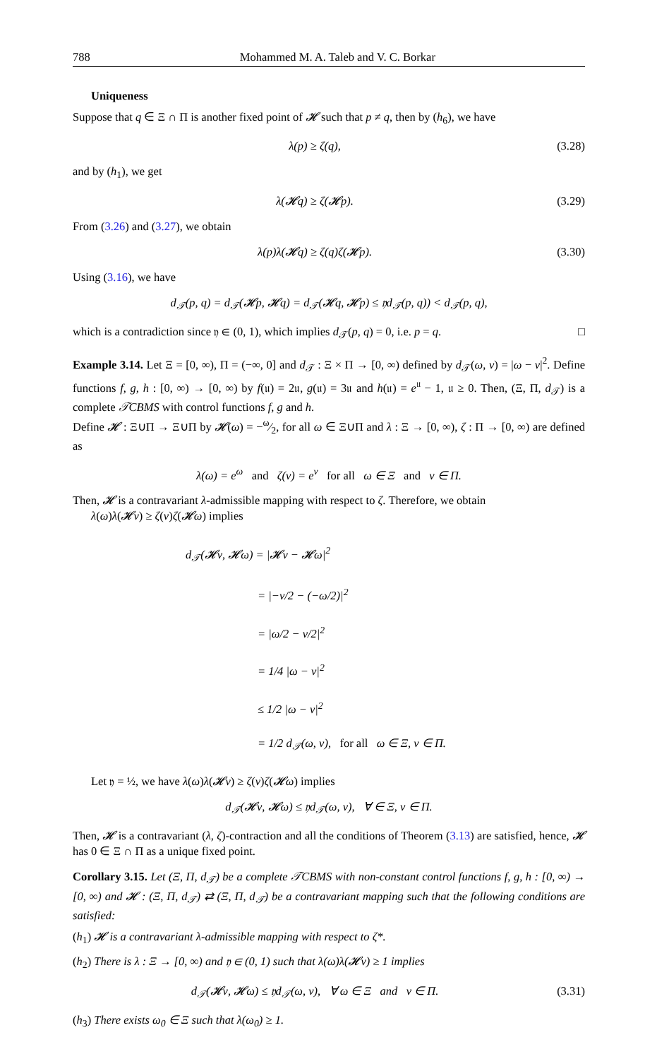788 Mohammed M. A. Taleb and V. C. Borkar
Uniqueness
Suppose that q ∈ Ξ ∩ Π is another fixed point of 𝓗 such that p ≠ q, then by (h<sub>6</sub>), we have
λ(p) ≥ ζ(q), (3.28)
and by (h<sub>1</sub>), we get
λ(𝓗q) ≥ ζ(𝓗p). (3.29)
From (3.26) and (3.27), we obtain
λ(p)λ(𝓗q) ≥ ζ(q)ζ(𝓗p). (3.30)
Using (3.16), we have
d<sub>𝒯</sub>(p, q) = d<sub>𝒯</sub>(𝓗p, 𝓗q) = d<sub>𝒯</sub>(𝓗q, 𝓗p) ≤ 𝔶d<sub>𝒯</sub>(p, q)) < d<sub>𝒯</sub>(p, q),
which is a contradiction since 𝔶 ∈ (0, 1), which implies d<sub>𝒯</sub>(p, q) = 0, i.e. p = q. □
Example 3.14. Let Ξ = [0, ∞), Π = (−∞, 0] and d<sub>𝒯</sub> : Ξ × Π → [0, ∞) defined by d<sub>𝒯</sub>(ω, ν) = |ω − ν|<sup>2</sup>. Define functions f, g, h : [0, ∞) → [0, ∞) by f(𝔲) = 2𝔲, g(𝔲) = 3𝔲 and h(𝔲) = e<sup>𝔲</sup> − 1, 𝔲 ≥ 0. Then, (Ξ, Π, d<sub>𝒯</sub>) is a complete 𝒯CBMS with control functions f, g and h.
Define 𝓗 : Ξ∪Π → Ξ∪Π by 𝓗(ω) = −ω⁄2, for all ω ∈ Ξ∪Π and λ : Ξ → [0, ∞), ζ : Π → [0, ∞) are defined as
λ(ω) = e<sup>ω</sup> and ζ(ν) = e<sup>ν</sup> for all ω ∈ Ξ and ν ∈ Π.
Then, 𝓗 is a contravariant λ-admissible mapping with respect to ζ. Therefore, we obtain
λ(ω)λ(𝓗ν) ≥ ζ(ν)ζ(𝓗ω) implies
d<sub>𝒯</sub>(𝓗ν, 𝓗ω) = |𝓗ν − 𝓗ω|<sup>2</sup>
= |−ν/2 − (−ω/2)|<sup>2</sup>
= |ω/2 − ν/2|<sup>2</sup>
= 1/4 |ω − ν|<sup>2</sup>
≤ 1/2 |ω − ν|<sup>2</sup>
= 1/2 d<sub>𝒯</sub>(ω, ν), for all ω ∈ Ξ, ν ∈ Π.
Let 𝔶 = ½, we have λ(ω)λ(𝓗ν) ≥ ζ(ν)ζ(𝓗ω) implies
d<sub>𝒯</sub>(𝓗ν, 𝓗ω) ≤ 𝔶d<sub>𝒯</sub>(ω, ν), ∀ ∈ Ξ, ν ∈ Π.
Then, 𝓗 is a contravariant (λ, ζ)-contraction and all the conditions of Theorem (3.13) are satisfied, hence, 𝓗 has 0 ∈ Ξ ∩ Π as a unique fixed point.
Corollary 3.15. Let (Ξ, Π, d<sub>𝒯</sub>) be a complete 𝒯CBMS with non-constant control functions f, g, h : [0, ∞) → [0, ∞) and 𝓗 : (Ξ, Π, d<sub>𝒯</sub>) ⇄ (Ξ, Π, d<sub>𝒯</sub>) be a contravariant mapping such that the following conditions are satisfied:
(h<sub>1</sub>) 𝓗 is a contravariant λ-admissible mapping with respect to ζ*.
(h<sub>2</sub>) There is λ : Ξ → [0, ∞) and 𝔶 ∈ (0, 1) such that λ(ω)λ(𝓗ν) ≥ 1 implies
d<sub>𝒯</sub>(𝓗ν, 𝓗ω) ≤ 𝔶d<sub>𝒯</sub>(ω, ν), ∀ ω ∈ Ξ and ν ∈ Π. (3.31)
(h<sub>3</sub>) There exists ω<sub>0</sub> ∈ Ξ such that λ(ω<sub>0</sub>) ≥ 1.